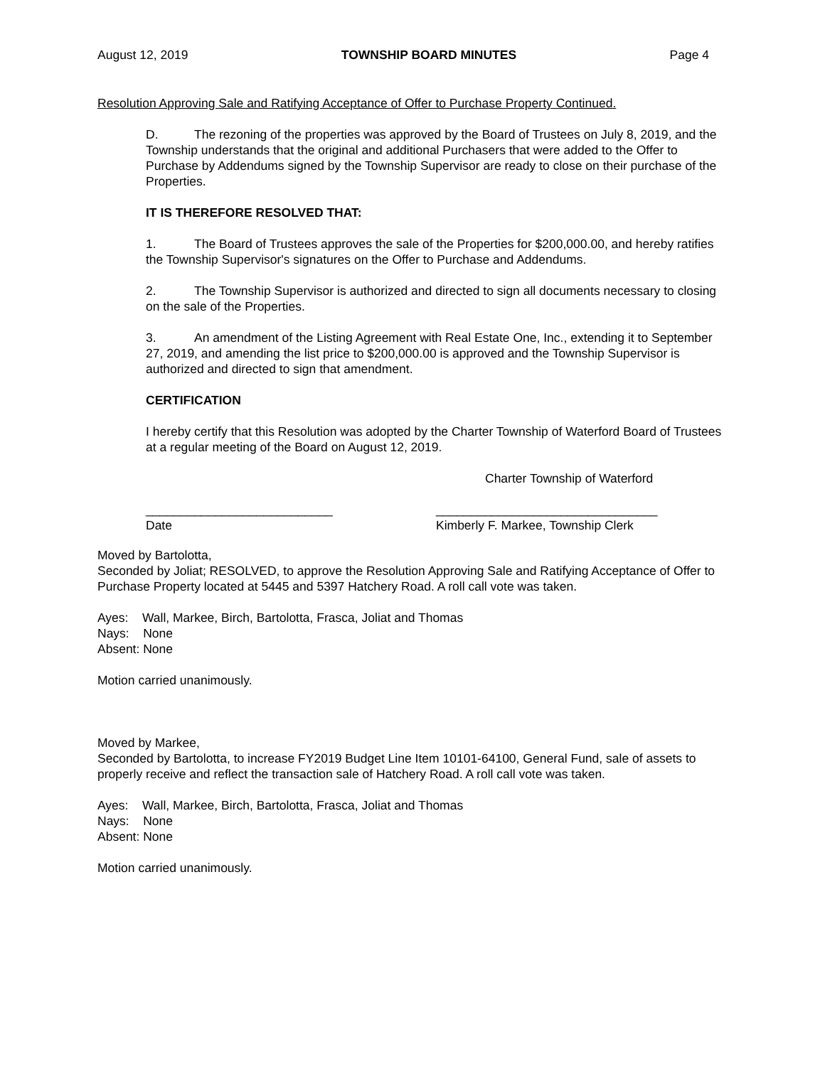August 12, 2019 TOWNSHIP BOARD MINUTES Page 4
Resolution Approving Sale and Ratifying Acceptance of Offer to Purchase Property Continued.
D. The rezoning of the properties was approved by the Board of Trustees on July 8, 2019, and the Township understands that the original and additional Purchasers that were added to the Offer to Purchase by Addendums signed by the Township Supervisor are ready to close on their purchase of the Properties.
IT IS THEREFORE RESOLVED THAT:
1. The Board of Trustees approves the sale of the Properties for $200,000.00, and hereby ratifies the Township Supervisor's signatures on the Offer to Purchase and Addendums.
2. The Township Supervisor is authorized and directed to sign all documents necessary to closing on the sale of the Properties.
3. An amendment of the Listing Agreement with Real Estate One, Inc., extending it to September 27, 2019, and amending the list price to $200,000.00 is approved and the Township Supervisor is authorized and directed to sign that amendment.
CERTIFICATION
I hereby certify that this Resolution was adopted by the Charter Township of Waterford Board of Trustees at a regular meeting of the Board on August 12, 2019.
Charter Township of Waterford
___________________________
Date
________________________________
Kimberly F. Markee, Township Clerk
Moved by Bartolotta,
Seconded by Joliat; RESOLVED, to approve the Resolution Approving Sale and Ratifying Acceptance of Offer to Purchase Property located at 5445 and 5397 Hatchery Road. A roll call vote was taken.
Ayes: Wall, Markee, Birch, Bartolotta, Frasca, Joliat and Thomas
Nays: None
Absent: None
Motion carried unanimously.
Moved by Markee,
Seconded by Bartolotta, to increase FY2019 Budget Line Item 10101-64100, General Fund, sale of assets to properly receive and reflect the transaction sale of Hatchery Road. A roll call vote was taken.
Ayes: Wall, Markee, Birch, Bartolotta, Frasca, Joliat and Thomas
Nays: None
Absent: None
Motion carried unanimously.